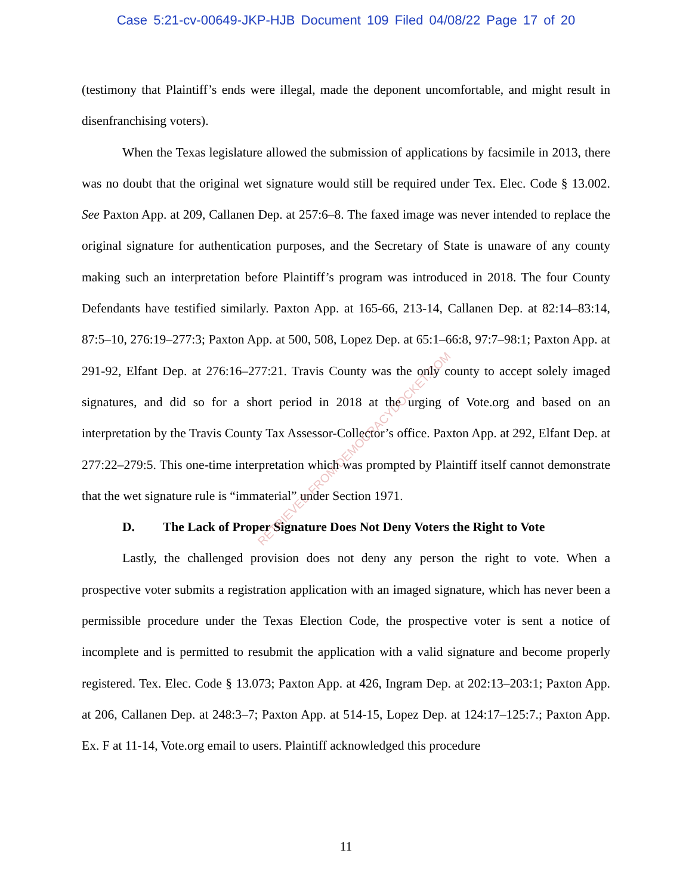Case 5:21-cv-00649-JKP-HJB Document 109 Filed 04/08/22 Page 17 of 20
(testimony that Plaintiff’s ends were illegal, made the deponent uncomfortable, and might result in disenfranchising voters).
When the Texas legislature allowed the submission of applications by facsimile in 2013, there was no doubt that the original wet signature would still be required under Tex. Elec. Code § 13.002. See Paxton App. at 209, Callanen Dep. at 257:6–8. The faxed image was never intended to replace the original signature for authentication purposes, and the Secretary of State is unaware of any county making such an interpretation before Plaintiff’s program was introduced in 2018. The four County Defendants have testified similarly. Paxton App. at 165-66, 213-14, Callanen Dep. at 82:14–83:14, 87:5–10, 276:19–277:3; Paxton App. at 500, 508, Lopez Dep. at 65:1–66:8, 97:7–98:1; Paxton App. at 291-92, Elfant Dep. at 276:16–277:21. Travis County was the only county to accept solely imaged signatures, and did so for a short period in 2018 at the urging of Vote.org and based on an interpretation by the Travis County Tax Assessor-Collector’s office. Paxton App. at 292, Elfant Dep. at 277:22–279:5. This one-time interpretation which was prompted by Plaintiff itself cannot demonstrate that the wet signature rule is “immaterial” under Section 1971.
D. The Lack of Proper Signature Does Not Deny Voters the Right to Vote
Lastly, the challenged provision does not deny any person the right to vote. When a prospective voter submits a registration application with an imaged signature, which has never been a permissible procedure under the Texas Election Code, the prospective voter is sent a notice of incomplete and is permitted to resubmit the application with a valid signature and become properly registered. Tex. Elec. Code § 13.073; Paxton App. at 426, Ingram Dep. at 202:13–203:1; Paxton App. at 206, Callanen Dep. at 248:3–7; Paxton App. at 514-15, Lopez Dep. at 124:17–125:7.; Paxton App. Ex. F at 11-14, Vote.org email to users. Plaintiff acknowledged this procedure
RETRIEVED FROM DEMOCRACYDOCKET.COM
11